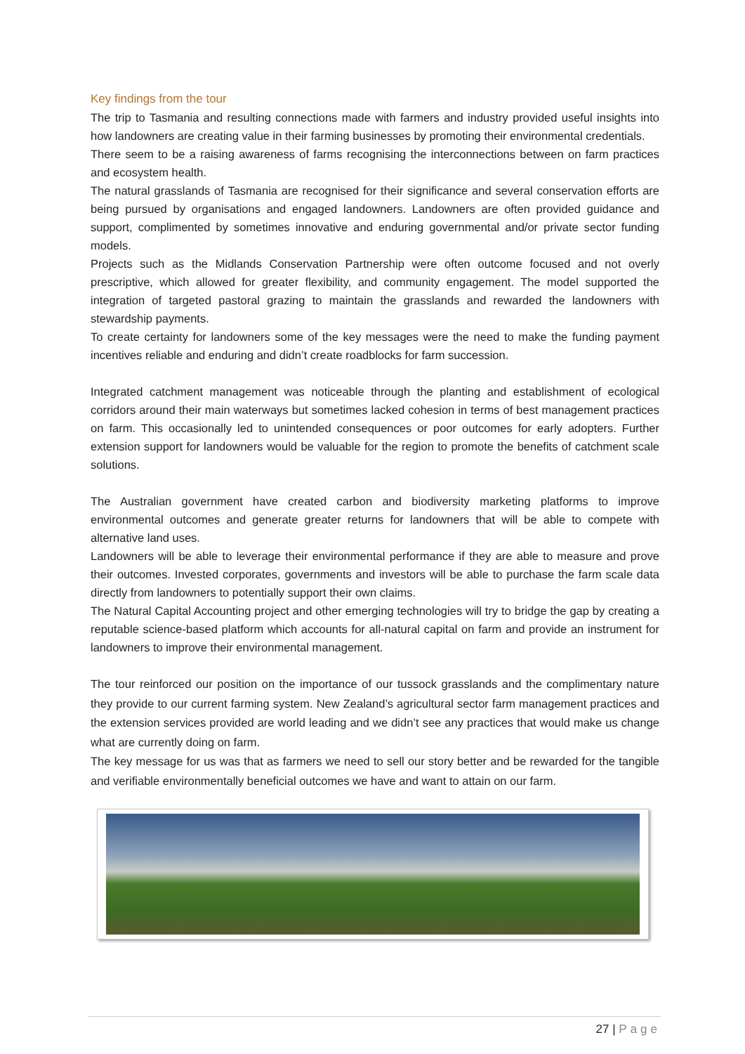Key findings from the tour
The trip to Tasmania and resulting connections made with farmers and industry provided useful insights into how landowners are creating value in their farming businesses by promoting their environmental credentials.
There seem to be a raising awareness of farms recognising the interconnections between on farm practices and ecosystem health.
The natural grasslands of Tasmania are recognised for their significance and several conservation efforts are being pursued by organisations and engaged landowners. Landowners are often provided guidance and support, complimented by sometimes innovative and enduring governmental and/or private sector funding models.
Projects such as the Midlands Conservation Partnership were often outcome focused and not overly prescriptive, which allowed for greater flexibility, and community engagement. The model supported the integration of targeted pastoral grazing to maintain the grasslands and rewarded the landowners with stewardship payments.
To create certainty for landowners some of the key messages were the need to make the funding payment incentives reliable and enduring and didn’t create roadblocks for farm succession.
Integrated catchment management was noticeable through the planting and establishment of ecological corridors around their main waterways but sometimes lacked cohesion in terms of best management practices on farm. This occasionally led to unintended consequences or poor outcomes for early adopters. Further extension support for landowners would be valuable for the region to promote the benefits of catchment scale solutions.
The Australian government have created carbon and biodiversity marketing platforms to improve environmental outcomes and generate greater returns for landowners that will be able to compete with alternative land uses.
Landowners will be able to leverage their environmental performance if they are able to measure and prove their outcomes. Invested corporates, governments and investors will be able to purchase the farm scale data directly from landowners to potentially support their own claims.
The Natural Capital Accounting project and other emerging technologies will try to bridge the gap by creating a reputable science-based platform which accounts for all-natural capital on farm and provide an instrument for landowners to improve their environmental management.
The tour reinforced our position on the importance of our tussock grasslands and the complimentary nature they provide to our current farming system. New Zealand’s agricultural sector farm management practices and the extension services provided are world leading and we didn’t see any practices that would make us change what are currently doing on farm.
The key message for us was that as farmers we need to sell our story better and be rewarded for the tangible and verifiable environmentally beneficial outcomes we have and want to attain on our farm.
27 | Page